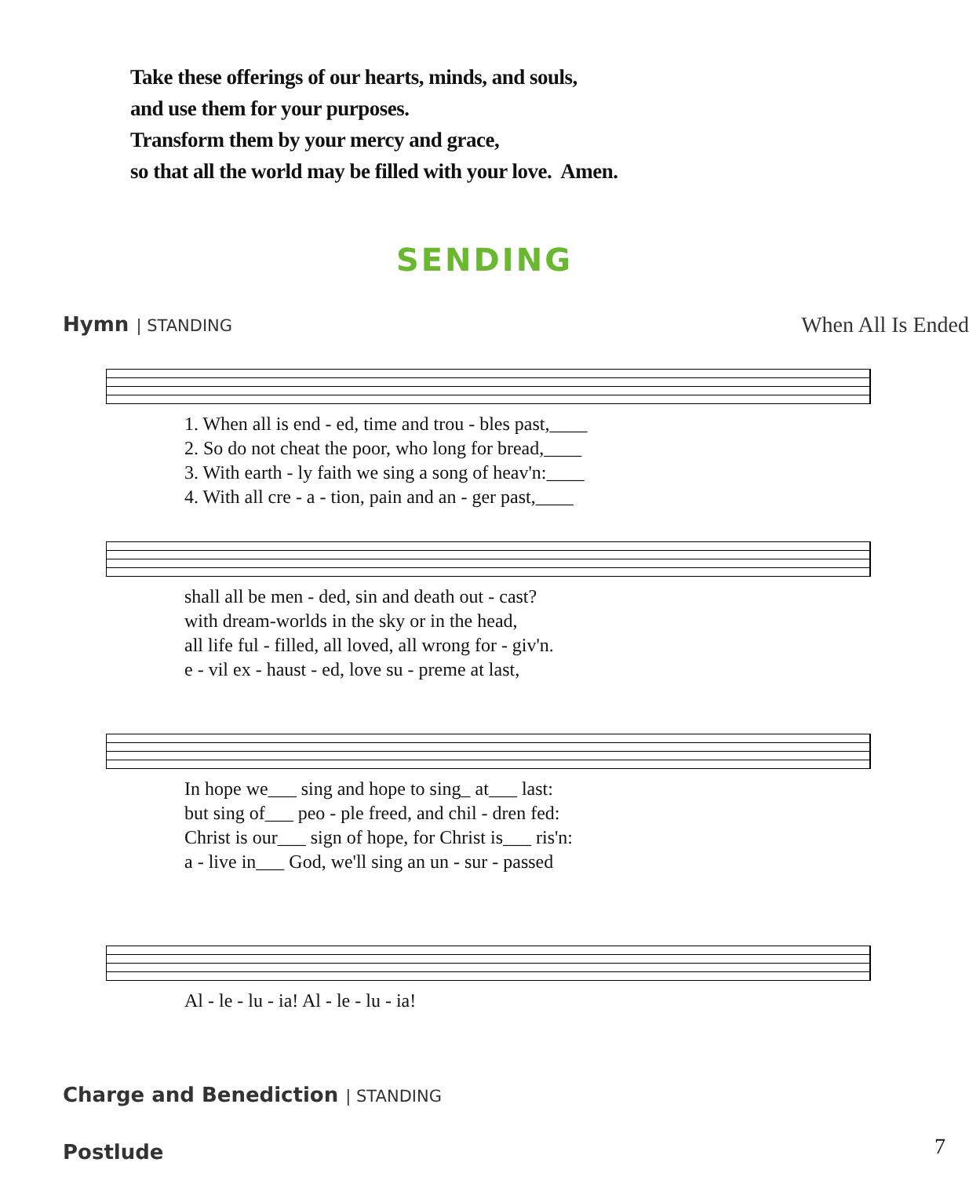Take these offerings of our hearts, minds, and souls,
and use them for your purposes.
Transform them by your mercy and grace,
so that all the world may be filled with your love. Amen.
SENDING
Hymn | STANDING When All Is Ended
| 1. When all is end - ed, time and trou - bles past,____ |
| 2. So do not cheat the poor, who long for bread,____ |
| 3. With earth - ly faith we sing a song of heav'n:____ |
| 4. With all cre - a - tion, pain and an - ger past,____ |
| shall all be men - ded, sin and death out - cast? |
| with dream-worlds in the sky or in the head, |
| all life ful - filled, all loved, all wrong for - giv'n. |
| e - vil ex - haust - ed, love su - preme at last, |
| In hope we___ sing and hope to sing_ at___ last: |
| but sing of___ peo - ple freed, and chil - dren fed: |
| Christ is our___ sign of hope, for Christ is___ ris'n: |
| a - live in___ God, we'll sing an un - sur - passed |
| Al - le - lu - ia! Al - le - lu - ia! |
Charge and Benediction | STANDING
Postlude 7